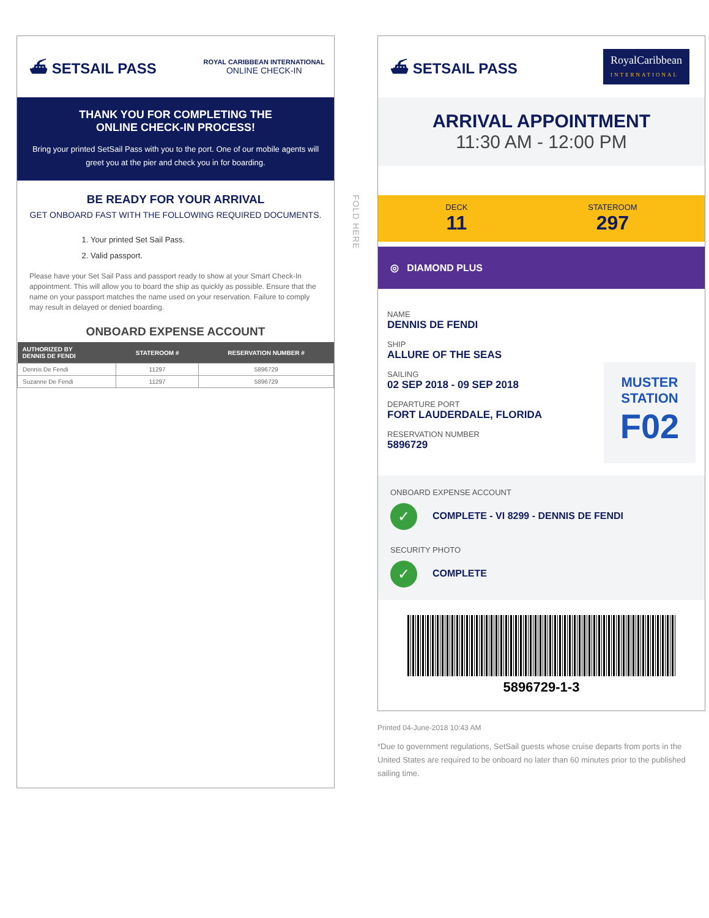⛴ SETSAIL PASS
ROYAL CARIBBEAN INTERNATIONAL
ONLINE CHECK-IN
THANK YOU FOR COMPLETING THE
ONLINE CHECK-IN PROCESS!
Bring your printed SetSail Pass with you to the port. One of our mobile agents will greet you at the pier and check you in for boarding.
BE READY FOR YOUR ARRIVAL
GET ONBOARD FAST WITH THE FOLLOWING REQUIRED DOCUMENTS.
1. Your printed Set Sail Pass.
2. Valid passport.
Please have your Set Sail Pass and passport ready to show at your Smart Check-In appointment. This will allow you to board the ship as quickly as possible. Ensure that the name on your passport matches the name used on your reservation. Failure to comply may result in delayed or denied boarding.
ONBOARD EXPENSE ACCOUNT
| AUTHORIZED BY DENNIS DE FENDI | STATEROOM # | RESERVATION NUMBER # |
| --- | --- | --- |
| Dennis De Fendi | 11297 | 5896729 |
| Suzanne De Fendi | 11297 | 5896729 |
FOLD HERE
⛴ SETSAIL PASS
RoyalCaribbean
INTERNATIONAL
ARRIVAL APPOINTMENT
11:30 AM - 12:00 PM
DECK
11
STATEROOM
297
◎ DIAMOND PLUS
NAME
DENNIS DE FENDI
SHIP
ALLURE OF THE SEAS
SAILING
02 SEP 2018 - 09 SEP 2018
DEPARTURE PORT
FORT LAUDERDALE, FLORIDA
RESERVATION NUMBER
5896729
MUSTER
STATION
F02
ONBOARD EXPENSE ACCOUNT
✓ COMPLETE - VI 8299 - DENNIS DE FENDI
SECURITY PHOTO
✓ COMPLETE
5896729-1-3
Printed 04-June-2018 10:43 AM
*Due to government regulations, SetSail guests whose cruise departs from ports in the United States are required to be onboard no later than 60 minutes prior to the published sailing time.